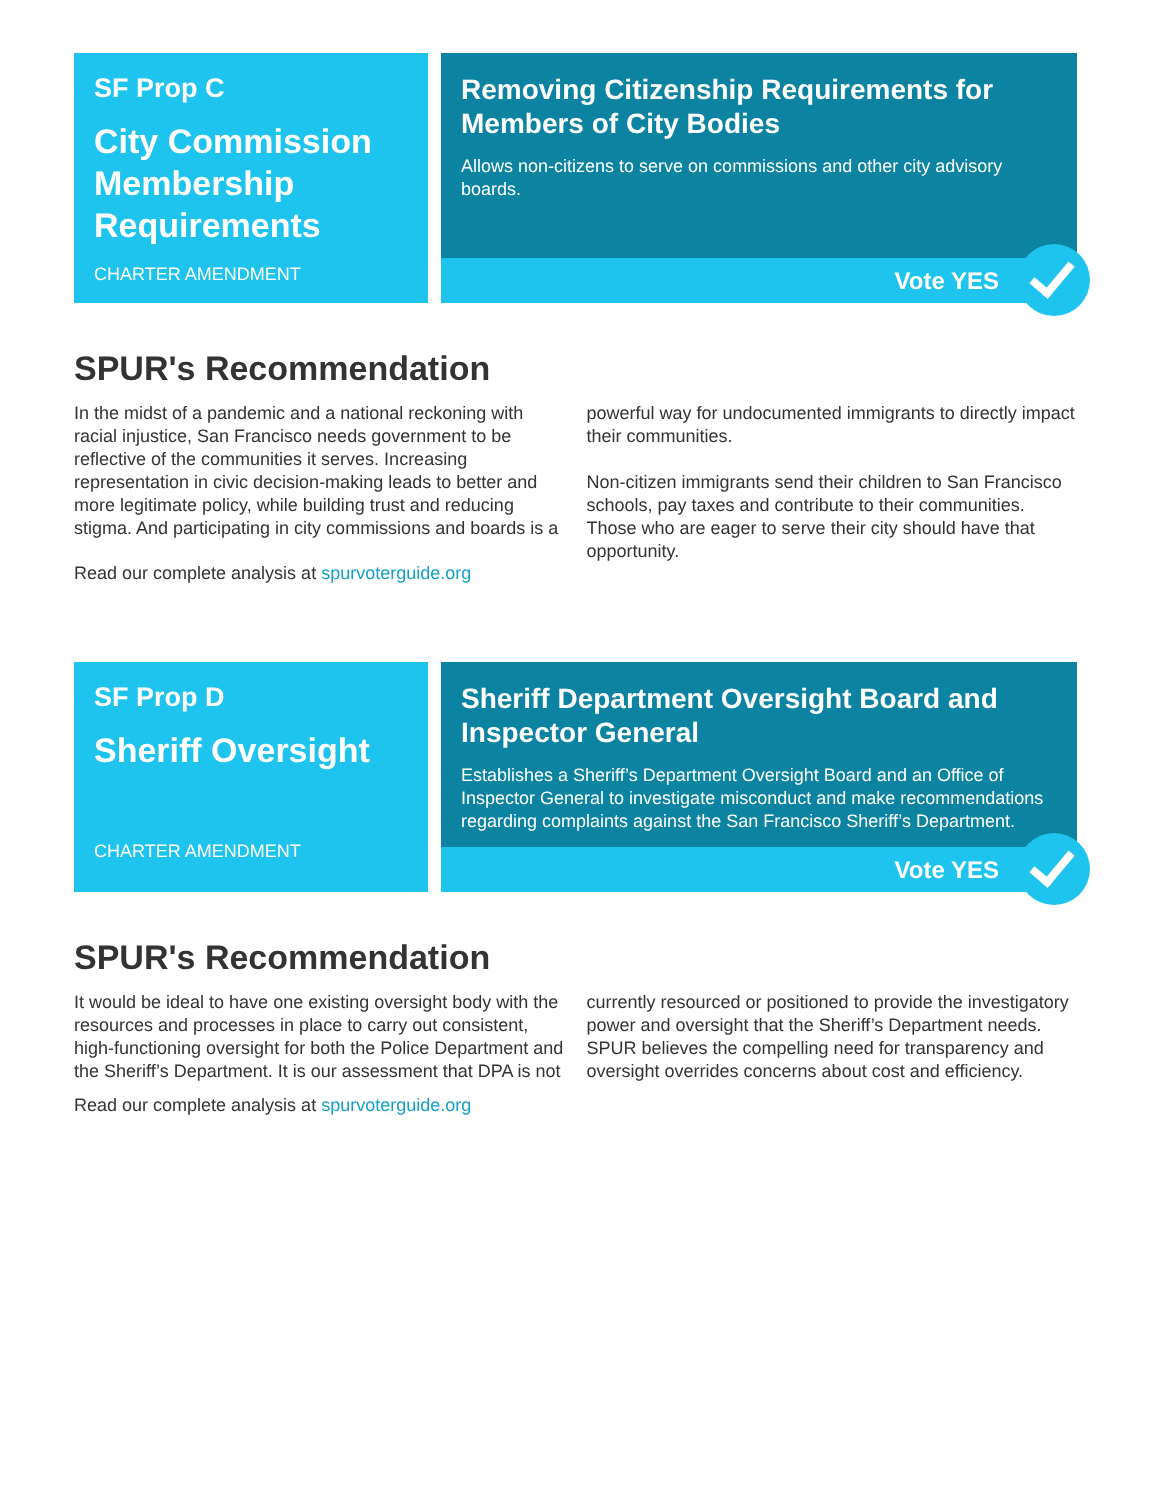SF Prop C
City Commission Membership Requirements
CHARTER AMENDMENT
Removing Citizenship Requirements for Members of City Bodies
Allows non-citizens to serve on commissions and other city advisory boards.
Vote YES
SPUR's Recommendation
In the midst of a pandemic and a national reckoning with racial injustice, San Francisco needs government to be reflective of the communities it serves. Increasing representation in civic decision-making leads to better and more legitimate policy, while building trust and reducing stigma. And participating in city commissions and boards is a powerful way for undocumented immigrants to directly impact their communities.
Non-citizen immigrants send their children to San Francisco schools, pay taxes and contribute to their communities. Those who are eager to serve their city should have that opportunity.
Read our complete analysis at spurvoterguide.org
SF Prop D
Sheriff Oversight
CHARTER AMENDMENT
Sheriff Department Oversight Board and Inspector General
Establishes a Sheriff’s Department Oversight Board and an Office of Inspector General to investigate misconduct and make recommendations regarding complaints against the San Francisco Sheriff’s Department.
Vote YES
SPUR's Recommendation
It would be ideal to have one existing oversight body with the resources and processes in place to carry out consistent, high-functioning oversight for both the Police Department and the Sheriff’s Department. It is our assessment that DPA is not currently resourced or positioned to provide the investigatory power and oversight that the Sheriff’s Department needs. SPUR believes the compelling need for transparency and oversight overrides concerns about cost and efficiency.
Read our complete analysis at spurvoterguide.org